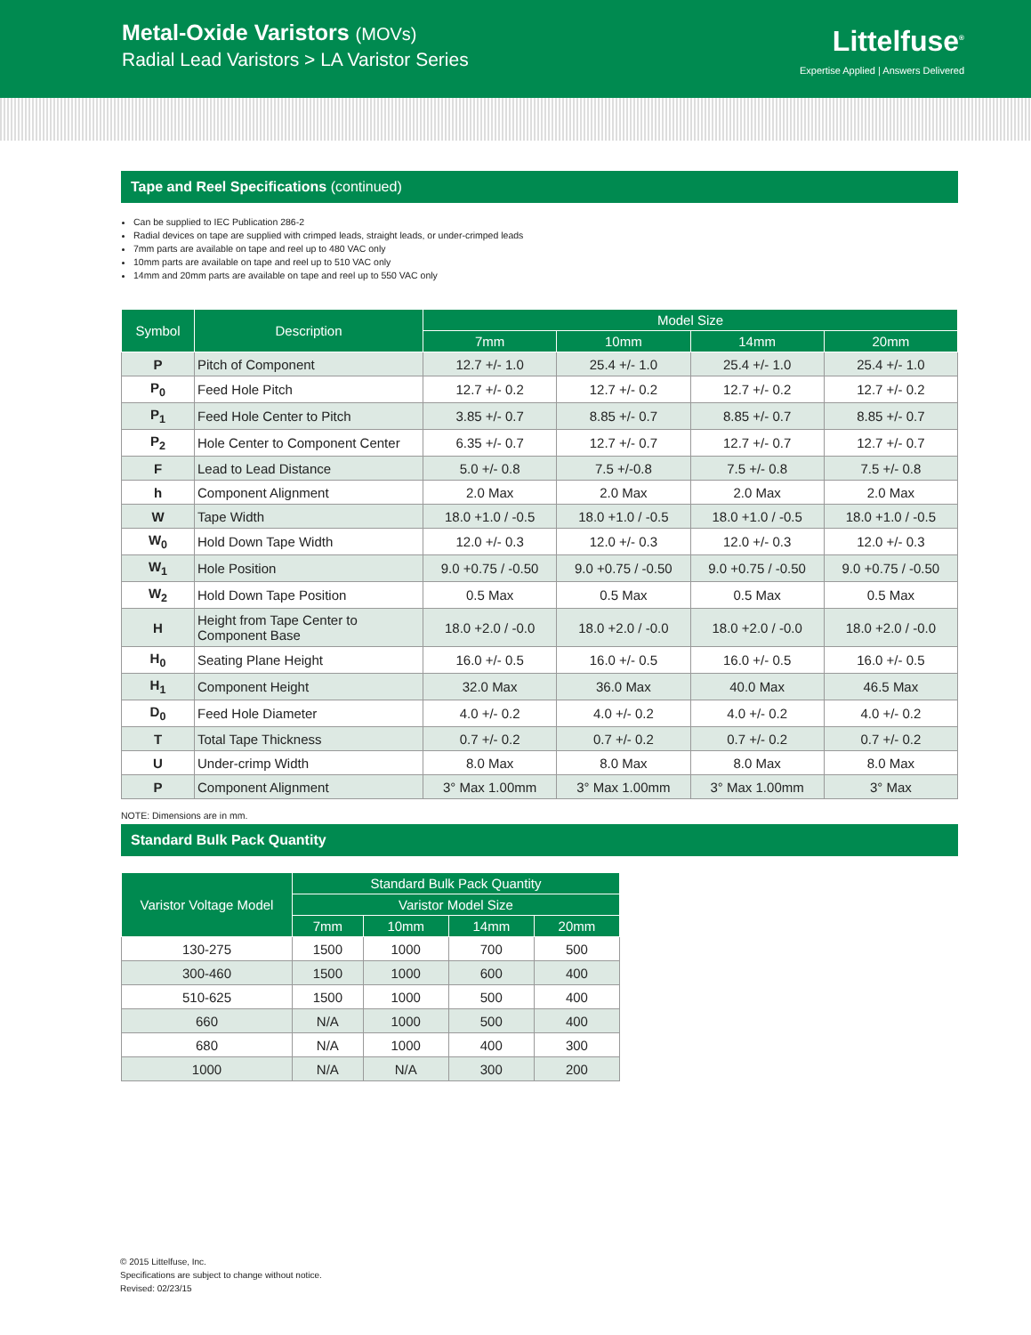Metal-Oxide Varistors (MOVs)
Radial Lead Varistors > LA Varistor Series
Littelfuse<sup>®</sup>
Expertise Applied | Answers Delivered
Tape and Reel Specifications (continued)
Can be supplied to IEC Publication 286-2
Radial devices on tape are supplied with crimped leads, straight leads, or under-crimped leads
7mm parts are available on tape and reel up to 480 VAC only
10mm parts are available on tape and reel up to 510 VAC only
14mm and 20mm parts are available on tape and reel up to 550 VAC only
| Symbol | Description | Model Size | | | |
| --- | --- | --- | --- | --- | --- |
| | | 7mm | 10mm | 14mm | 20mm |
| P | Pitch of Component | 12.7 +/- 1.0 | 25.4 +/- 1.0 | 25.4 +/- 1.0 | 25.4 +/- 1.0 |
| P<sub>0</sub> | Feed Hole Pitch | 12.7 +/- 0.2 | 12.7 +/- 0.2 | 12.7 +/- 0.2 | 12.7 +/- 0.2 |
| P<sub>1</sub> | Feed Hole Center to Pitch | 3.85 +/- 0.7 | 8.85 +/- 0.7 | 8.85 +/- 0.7 | 8.85 +/- 0.7 |
| P<sub>2</sub> | Hole Center to Component Center | 6.35 +/- 0.7 | 12.7 +/- 0.7 | 12.7 +/- 0.7 | 12.7 +/- 0.7 |
| F | Lead to Lead Distance | 5.0 +/- 0.8 | 7.5 +/-0.8 | 7.5 +/- 0.8 | 7.5 +/- 0.8 |
| h | Component Alignment | 2.0 Max | 2.0 Max | 2.0 Max | 2.0 Max |
| W | Tape Width | 18.0 +1.0 / -0.5 | 18.0 +1.0 / -0.5 | 18.0 +1.0 / -0.5 | 18.0 +1.0 / -0.5 |
| W<sub>0</sub> | Hold Down Tape Width | 12.0 +/- 0.3 | 12.0 +/- 0.3 | 12.0 +/- 0.3 | 12.0 +/- 0.3 |
| W<sub>1</sub> | Hole Position | 9.0 +0.75 / -0.50 | 9.0 +0.75 / -0.50 | 9.0 +0.75 / -0.50 | 9.0 +0.75 / -0.50 |
| W<sub>2</sub> | Hold Down Tape Position | 0.5 Max | 0.5 Max | 0.5 Max | 0.5 Max |
| H | Height from Tape Center to Component Base | 18.0 +2.0 / -0.0 | 18.0 +2.0 / -0.0 | 18.0 +2.0 / -0.0 | 18.0 +2.0 / -0.0 |
| H<sub>0</sub> | Seating Plane Height | 16.0 +/- 0.5 | 16.0 +/- 0.5 | 16.0 +/- 0.5 | 16.0 +/- 0.5 |
| H<sub>1</sub> | Component Height | 32.0 Max | 36.0 Max | 40.0 Max | 46.5 Max |
| D<sub>0</sub> | Feed Hole Diameter | 4.0 +/- 0.2 | 4.0 +/- 0.2 | 4.0 +/- 0.2 | 4.0 +/- 0.2 |
| T | Total Tape Thickness | 0.7 +/- 0.2 | 0.7 +/- 0.2 | 0.7 +/- 0.2 | 0.7 +/- 0.2 |
| U | Under-crimp Width | 8.0 Max | 8.0 Max | 8.0 Max | 8.0 Max |
| P | Component Alignment | 3° Max 1.00mm | 3° Max 1.00mm | 3° Max 1.00mm | 3° Max |
NOTE: Dimensions are in mm.
Standard Bulk Pack Quantity
| Varistor Voltage Model | Standard Bulk Pack Quantity | | | |
| --- | --- | --- | --- | --- |
| | Varistor Model Size | | | |
| | 7mm | 10mm | 14mm | 20mm |
| 130-275 | 1500 | 1000 | 700 | 500 |
| 300-460 | 1500 | 1000 | 600 | 400 |
| 510-625 | 1500 | 1000 | 500 | 400 |
| 660 | N/A | 1000 | 500 | 400 |
| 680 | N/A | 1000 | 400 | 300 |
| 1000 | N/A | N/A | 300 | 200 |
© 2015 Littelfuse, Inc.
Specifications are subject to change without notice.
Revised: 02/23/15